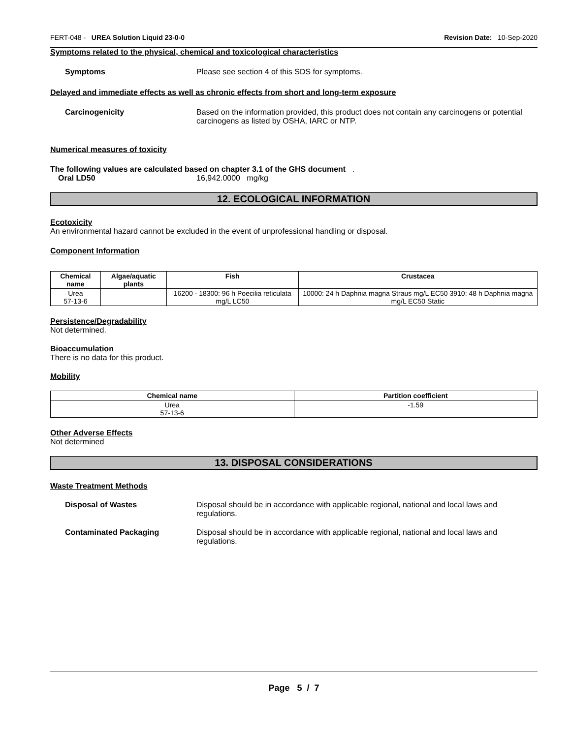FERT-048 - UREA Solution Liquid 23-0-0 Revision Date: 10-Sep-2020
Symptoms related to the physical, chemical and toxicological characteristics
Symptoms Please see section 4 of this SDS for symptoms.
Delayed and immediate effects as well as chronic effects from short and long-term exposure
Carcinogenicity Based on the information provided, this product does not contain any carcinogens or potential carcinogens as listed by OSHA, IARC or NTP.
Numerical measures of toxicity
The following values are calculated based on chapter 3.1 of the GHS document .
Oral LD50 16,942.0000 mg/kg
12. ECOLOGICAL INFORMATION
Ecotoxicity
An environmental hazard cannot be excluded in the event of unprofessional handling or disposal.
Component Information
| Chemical name | Algae/aquatic plants | Fish | Crustacea |
| --- | --- | --- | --- |
| Urea 57-13-6 | | 16200 - 18300: 96 h Poecilia reticulata mg/L LC50 | 10000: 24 h Daphnia magna Straus mg/L EC50 3910: 48 h Daphnia magna mg/L EC50 Static |
Persistence/Degradability
Not determined.
Bioaccumulation
There is no data for this product.
Mobility
| Chemical name | Partition coefficient |
| --- | --- |
| Urea 57-13-6 | -1.59 |
Other Adverse Effects
Not determined
13. DISPOSAL CONSIDERATIONS
Waste Treatment Methods
Disposal of Wastes Disposal should be in accordance with applicable regional, national and local laws and regulations.
Contaminated Packaging Disposal should be in accordance with applicable regional, national and local laws and regulations.
Page 5 / 7